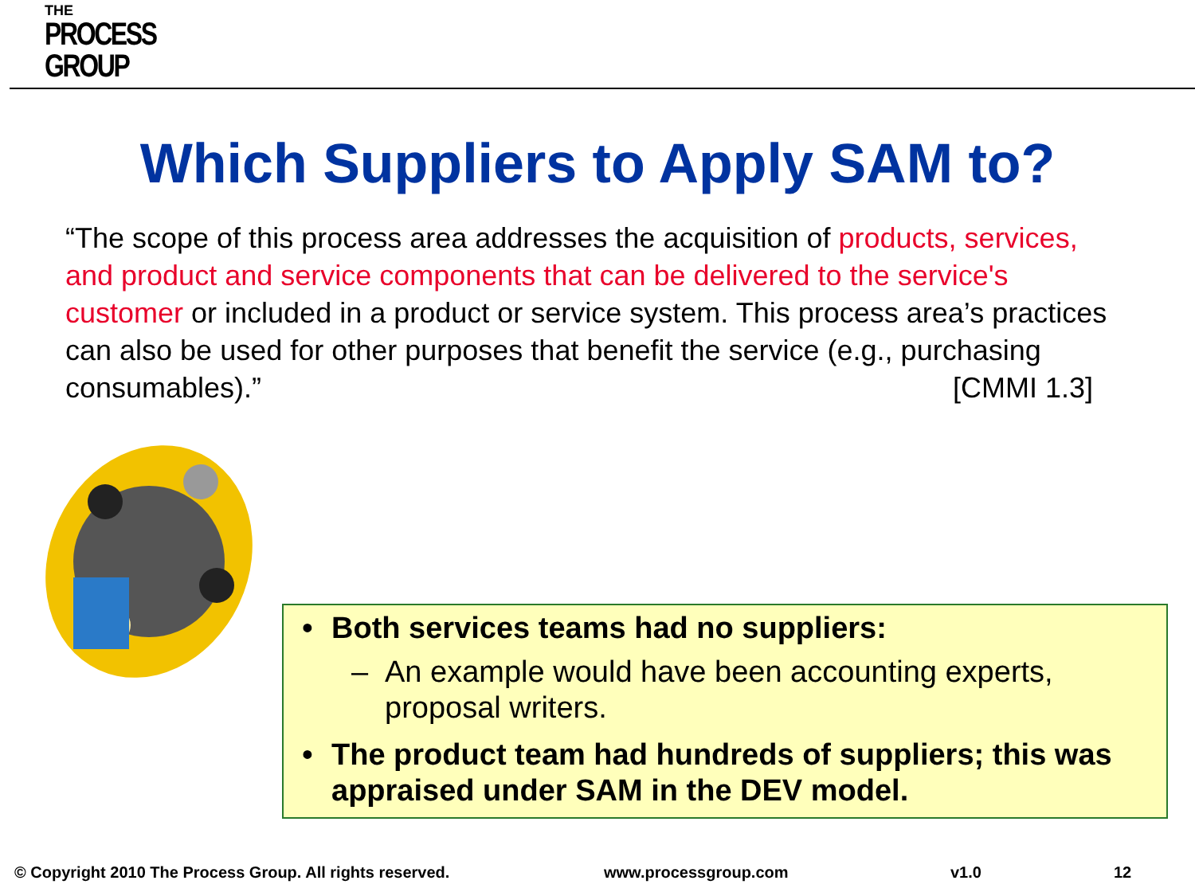THE
PROCESS
GROUP
Which Suppliers to Apply SAM to?
“The scope of this process area addresses the acquisition of products, services, and product and service components that can be delivered to the service's customer or included in a product or service system. This process area’s practices can also be used for other purposes that benefit the service (e.g., purchasing consumables).” [CMMI 1.3]
• Both services teams had no suppliers:
– An example would have been accounting experts, proposal writers.
• The product team had hundreds of suppliers; this was appraised under SAM in the DEV model.
© Copyright 2010 The Process Group. All rights reserved. www.processgroup.com v1.0 12